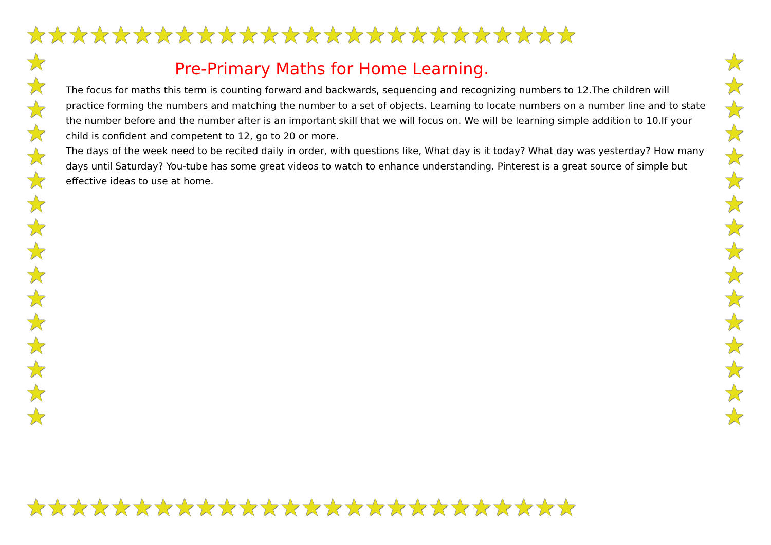★★★★★★★★★★★★★★★★★★★★★★★★★★
★★★★★★★★★★★★★★★★★★★★★★★★★★
★
★
★
★
★
★
★
★
★
★
★
★
★
★
★
★
★
★
★
★
★
★
★
★
★
★
★
★
★
★
★
★
Pre-Primary Maths for Home Learning.
The focus for maths this term is counting forward and backwards, sequencing and recognizing numbers to 12.The children will practice forming the numbers and matching the number to a set of objects. Learning to locate numbers on a number line and to state the number before and the number after is an important skill that we will focus on. We will be learning simple addition to 10.If your child is confident and competent to 12, go to 20 or more.
The days of the week need to be recited daily in order, with questions like, What day is it today? What day was yesterday? How many days until Saturday? You-tube has some great videos to watch to enhance understanding. Pinterest is a great source of simple but effective ideas to use at home.